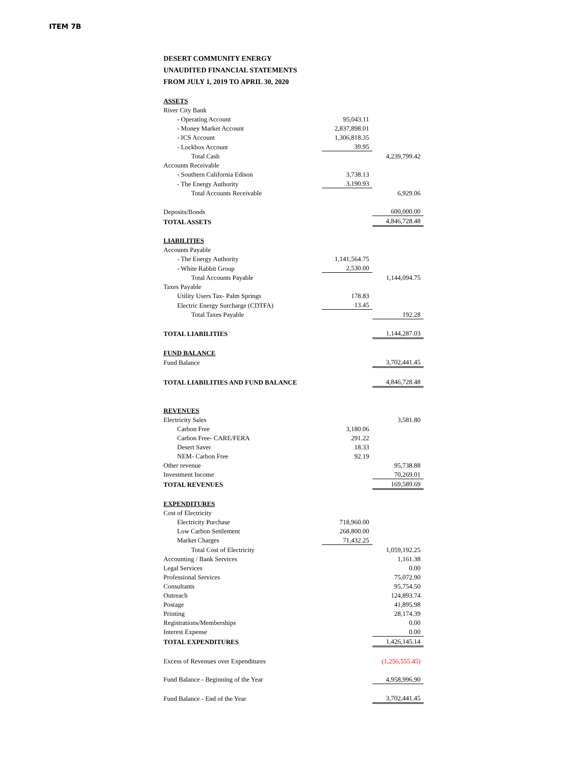ITEM 7B
DESERT COMMUNITY ENERGY
UNAUDITED FINANCIAL STATEMENTS
FROM JULY 1, 2019 TO APRIL 30, 2020
| ASSETS | | |
| River City Bank | | |
| - Operating Account | 95,043.11 | |
| - Money Market Account | 2,837,898.01 | |
| - ICS Account | 1,306,818.35 | |
| - Lockbox Account | 39.95 | |
| Total Cash | | 4,239,799.42 |
| Accounts Receivable | | |
| - Southern California Edison | 3,738.13 | |
| - The Energy Authority | 3,190.93 | |
| Total Accounts Receivable | | 6,929.06 |
| Deposits/Bonds | | 600,000.00 |
| TOTAL ASSETS | | 4,846,728.48 |
| LIABILITIES | | |
| Accounts Payable | | |
| - The Energy Authority | 1,141,564.75 | |
| - White Rabbit Group | 2,530.00 | |
| Total Accounts Payable | | 1,144,094.75 |
| Taxes Payable | | |
| Utility Users Tax- Palm Springs | 178.83 | |
| Electric Energy Surcharge (CDTFA) | 13.45 | |
| Total Taxes Payable | | 192.28 |
| TOTAL LIABILITIES | | 1,144,287.03 |
| FUND BALANCE | | |
| Fund Balance | | 3,702,441.45 |
| TOTAL LIABILITIES AND FUND BALANCE | | 4,846,728.48 |
| REVENUES | | |
| Electricity Sales | | 3,581.80 |
| Carbon Free | 3,180.06 | |
| Carbon Free- CARE/FERA | 291.22 | |
| Desert Saver | 18.33 | |
| NEM- Carbon Free | 92.19 | |
| Other revenue | | 95,738.88 |
| Investment Income | | 70,269.01 |
| TOTAL REVENUES | | 169,589.69 |
| EXPENDITURES | | |
| Cost of Electricity | | |
| Electricity Purchase | 718,960.00 | |
| Low Carbon Settlement | 268,800.00 | |
| Market Charges | 71,432.25 | |
| Total Cost of Electricity | | 1,059,192.25 |
| Accounting / Bank Services | | 1,161.38 |
| Legal Services | | 0.00 |
| Professional Services | | 75,072.90 |
| Consultants | | 95,754.50 |
| Outreach | | 124,893.74 |
| Postage | | 41,895.98 |
| Printing | | 28,174.39 |
| Registrations/Memberships | | 0.00 |
| Interest Expense | | 0.00 |
| TOTAL EXPENDITURES | | 1,426,145.14 |
| Excess of Revenues over Expenditures | | (1,256,555.45) |
| Fund Balance - Beginning of the Year | | 4,958,996.90 |
| Fund Balance - End of the Year | | 3,702,441.45 |